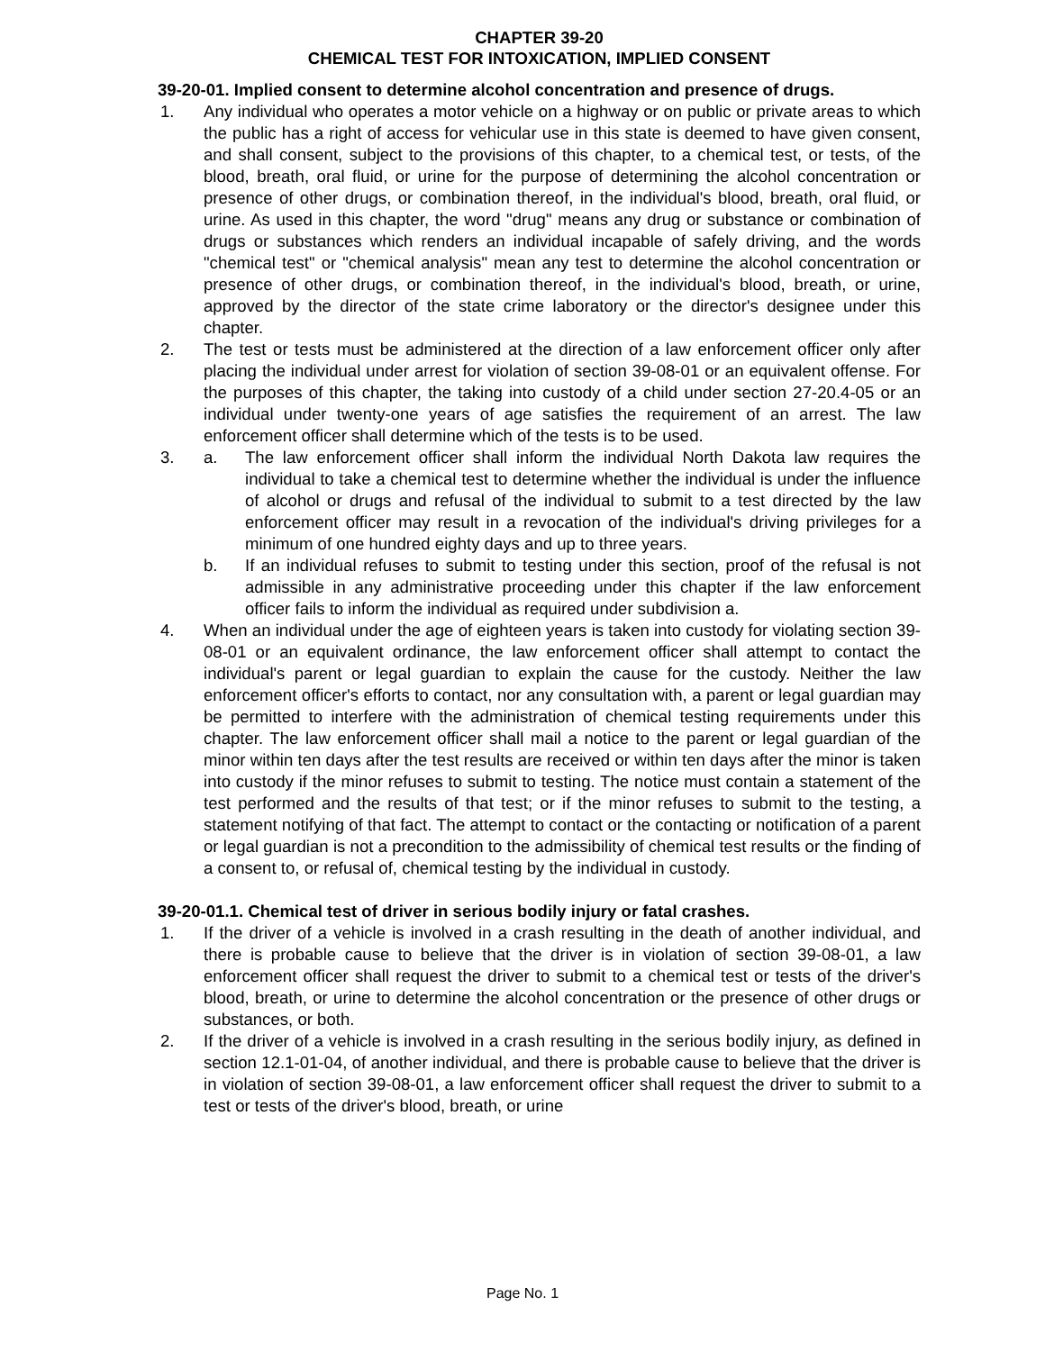CHAPTER 39-20
CHEMICAL TEST FOR INTOXICATION, IMPLIED CONSENT
39-20-01. Implied consent to determine alcohol concentration and presence of drugs.
1. Any individual who operates a motor vehicle on a highway or on public or private areas to which the public has a right of access for vehicular use in this state is deemed to have given consent, and shall consent, subject to the provisions of this chapter, to a chemical test, or tests, of the blood, breath, oral fluid, or urine for the purpose of determining the alcohol concentration or presence of other drugs, or combination thereof, in the individual's blood, breath, oral fluid, or urine. As used in this chapter, the word "drug" means any drug or substance or combination of drugs or substances which renders an individual incapable of safely driving, and the words "chemical test" or "chemical analysis" mean any test to determine the alcohol concentration or presence of other drugs, or combination thereof, in the individual's blood, breath, or urine, approved by the director of the state crime laboratory or the director's designee under this chapter.
2. The test or tests must be administered at the direction of a law enforcement officer only after placing the individual under arrest for violation of section 39-08-01 or an equivalent offense. For the purposes of this chapter, the taking into custody of a child under section 27-20.4-05 or an individual under twenty-one years of age satisfies the requirement of an arrest. The law enforcement officer shall determine which of the tests is to be used.
3. a. The law enforcement officer shall inform the individual North Dakota law requires the individual to take a chemical test to determine whether the individual is under the influence of alcohol or drugs and refusal of the individual to submit to a test directed by the law enforcement officer may result in a revocation of the individual's driving privileges for a minimum of one hundred eighty days and up to three years.
b. If an individual refuses to submit to testing under this section, proof of the refusal is not admissible in any administrative proceeding under this chapter if the law enforcement officer fails to inform the individual as required under subdivision a.
4. When an individual under the age of eighteen years is taken into custody for violating section 39-08-01 or an equivalent ordinance, the law enforcement officer shall attempt to contact the individual's parent or legal guardian to explain the cause for the custody. Neither the law enforcement officer's efforts to contact, nor any consultation with, a parent or legal guardian may be permitted to interfere with the administration of chemical testing requirements under this chapter. The law enforcement officer shall mail a notice to the parent or legal guardian of the minor within ten days after the test results are received or within ten days after the minor is taken into custody if the minor refuses to submit to testing. The notice must contain a statement of the test performed and the results of that test; or if the minor refuses to submit to the testing, a statement notifying of that fact. The attempt to contact or the contacting or notification of a parent or legal guardian is not a precondition to the admissibility of chemical test results or the finding of a consent to, or refusal of, chemical testing by the individual in custody.
39-20-01.1. Chemical test of driver in serious bodily injury or fatal crashes.
1. If the driver of a vehicle is involved in a crash resulting in the death of another individual, and there is probable cause to believe that the driver is in violation of section 39-08-01, a law enforcement officer shall request the driver to submit to a chemical test or tests of the driver's blood, breath, or urine to determine the alcohol concentration or the presence of other drugs or substances, or both.
2. If the driver of a vehicle is involved in a crash resulting in the serious bodily injury, as defined in section 12.1-01-04, of another individual, and there is probable cause to believe that the driver is in violation of section 39-08-01, a law enforcement officer shall request the driver to submit to a test or tests of the driver's blood, breath, or urine
Page No. 1